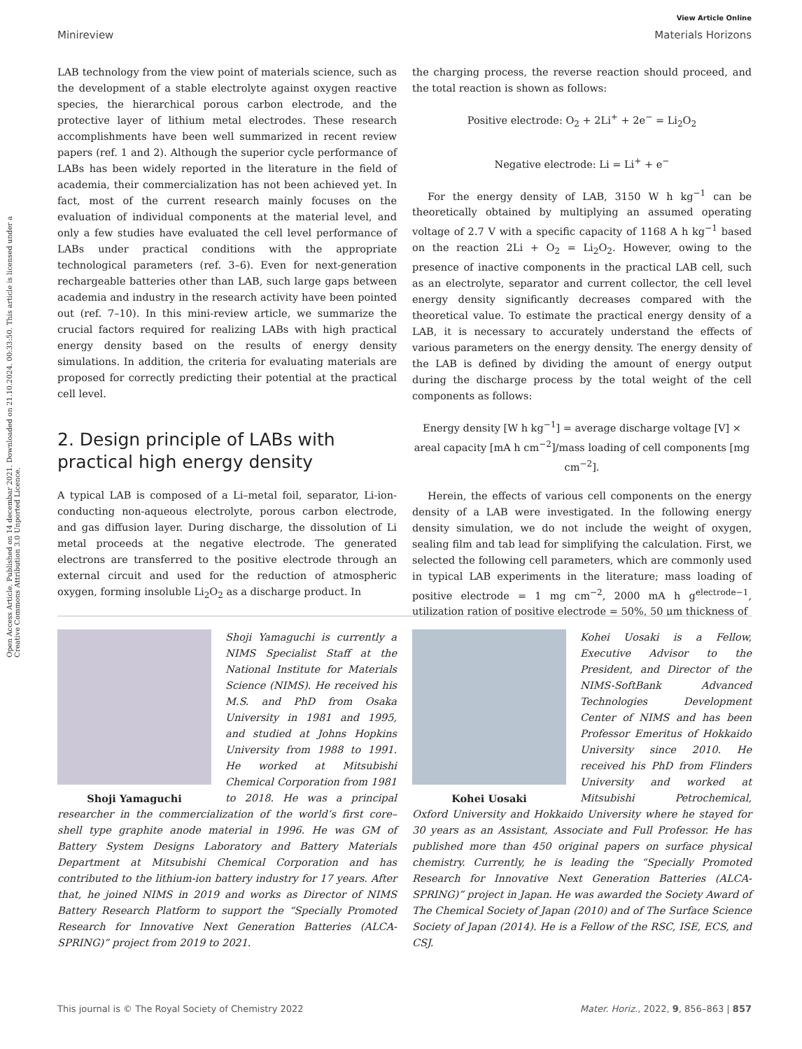View Article Online
Minireview Materials Horizons
Open Access Article. Published on 14 decembar 2021. Downloaded on 21.10.2024. 00:33:50. This article is licensed under a Creative Commons Attribution 3.0 Unported Licence.
LAB technology from the view point of materials science, such as the development of a stable electrolyte against oxygen reactive species, the hierarchical porous carbon electrode, and the protective layer of lithium metal electrodes. These research accomplishments have been well summarized in recent review papers (ref. 1 and 2). Although the superior cycle performance of LABs has been widely reported in the literature in the field of academia, their commercialization has not been achieved yet. In fact, most of the current research mainly focuses on the evaluation of individual components at the material level, and only a few studies have evaluated the cell level performance of LABs under practical conditions with the appropriate technological parameters (ref. 3–6). Even for next-generation rechargeable batteries other than LAB, such large gaps between academia and industry in the research activity have been pointed out (ref. 7–10). In this mini-review article, we summarize the crucial factors required for realizing LABs with high practical energy density based on the results of energy density simulations. In addition, the criteria for evaluating materials are proposed for correctly predicting their potential at the practical cell level.
2. Design principle of LABs with practical high energy density
A typical LAB is composed of a Li–metal foil, separator, Li-ion-conducting non-aqueous electrolyte, porous carbon electrode, and gas diffusion layer. During discharge, the dissolution of Li metal proceeds at the negative electrode. The generated electrons are transferred to the positive electrode through an external circuit and used for the reduction of atmospheric oxygen, forming insoluble Li<sub>2</sub>O<sub>2</sub> as a discharge product. In
the charging process, the reverse reaction should proceed, and the total reaction is shown as follows:
Positive electrode: O<sub>2</sub> + 2Li<sup>+</sup> + 2e<sup>−</sup> = Li<sub>2</sub>O<sub>2</sub>
Negative electrode: Li = Li<sup>+</sup> + e<sup>−</sup>
For the energy density of LAB, 3150 W h kg<sup>−1</sup> can be theoretically obtained by multiplying an assumed operating voltage of 2.7 V with a specific capacity of 1168 A h kg<sup>−1</sup> based on the reaction 2Li + O<sub>2</sub> = Li<sub>2</sub>O<sub>2</sub>. However, owing to the presence of inactive components in the practical LAB cell, such as an electrolyte, separator and current collector, the cell level energy density significantly decreases compared with the theoretical value. To estimate the practical energy density of a LAB, it is necessary to accurately understand the effects of various parameters on the energy density. The energy density of the LAB is defined by dividing the amount of energy output during the discharge process by the total weight of the cell components as follows:
Energy density [W h kg<sup>−1</sup>] = average discharge voltage [V] × areal capacity [mA h cm<sup>−2</sup>]/mass loading of cell components [mg cm<sup>−2</sup>].
Herein, the effects of various cell components on the energy density of a LAB were investigated. In the following energy density simulation, we do not include the weight of oxygen, sealing film and tab lead for simplifying the calculation. First, we selected the following cell parameters, which are commonly used in typical LAB experiments in the literature; mass loading of positive electrode = 1 mg cm<sup>−2</sup>, 2000 mA h g<sup>electrode−1</sup>, utilization ration of positive electrode = 50%, 50 μm thickness of
Shoji Yamaguchi
Shoji Yamaguchi is currently a NIMS Specialist Staff at the National Institute for Materials Science (NIMS). He received his M.S. and PhD from Osaka University in 1981 and 1995, and studied at Johns Hopkins University from 1988 to 1991. He worked at Mitsubishi Chemical Corporation from 1981 to 2018. He was a principal researcher in the commercialization of the world’s first core–shell type graphite anode material in 1996. He was GM of Battery System Designs Laboratory and Battery Materials Department at Mitsubishi Chemical Corporation and has contributed to the lithium-ion battery industry for 17 years. After that, he joined NIMS in 2019 and works as Director of NIMS Battery Research Platform to support the “Specially Promoted Research for Innovative Next Generation Batteries (ALCA-SPRING)” project from 2019 to 2021.
Kohei Uosaki
Kohei Uosaki is a Fellow, Executive Advisor to the President, and Director of the NIMS-SoftBank Advanced Technologies Development Center of NIMS and has been Professor Emeritus of Hokkaido University since 2010. He received his PhD from Flinders University and worked at Mitsubishi Petrochemical, Oxford University and Hokkaido University where he stayed for 30 years as an Assistant, Associate and Full Professor. He has published more than 450 original papers on surface physical chemistry. Currently, he is leading the “Specially Promoted Research for Innovative Next Generation Batteries (ALCA-SPRING)” project in Japan. He was awarded the Society Award of The Chemical Society of Japan (2010) and of The Surface Science Society of Japan (2014). He is a Fellow of the RSC, ISE, ECS, and CSJ.
This journal is © The Royal Society of Chemistry 2022 Mater. Horiz., 2022, 9, 856–863 | 857